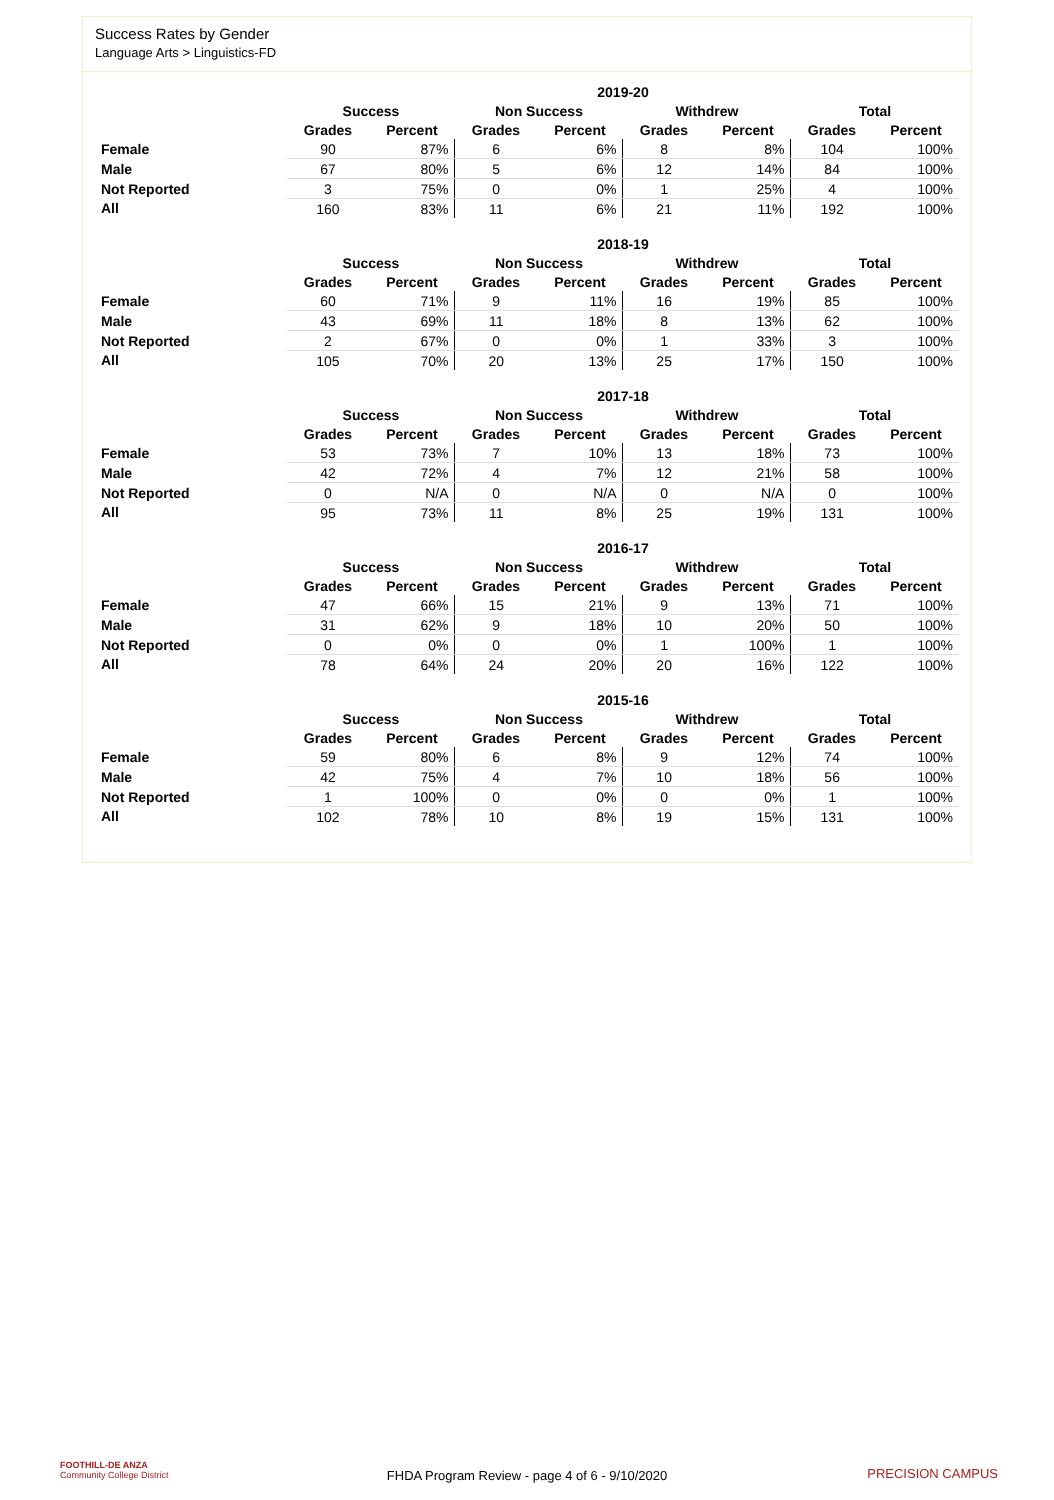Success Rates by Gender
Language Arts > Linguistics-FD
| | 2019-20 | | | | | | | |
| --- | --- | --- | --- | --- | --- | --- | --- | --- |
| | Success | | Non Success | | Withdrew | | Total | |
| | Grades | Percent | Grades | Percent | Grades | Percent | Grades | Percent |
| Female | 90 | 87% | 6 | 6% | 8 | 8% | 104 | 100% |
| Male | 67 | 80% | 5 | 6% | 12 | 14% | 84 | 100% |
| Not Reported | 3 | 75% | 0 | 0% | 1 | 25% | 4 | 100% |
| All | 160 | 83% | 11 | 6% | 21 | 11% | 192 | 100% |
| | 2018-19 | | | | | | | |
| --- | --- | --- | --- | --- | --- | --- | --- | --- |
| | Success | | Non Success | | Withdrew | | Total | |
| | Grades | Percent | Grades | Percent | Grades | Percent | Grades | Percent |
| Female | 60 | 71% | 9 | 11% | 16 | 19% | 85 | 100% |
| Male | 43 | 69% | 11 | 18% | 8 | 13% | 62 | 100% |
| Not Reported | 2 | 67% | 0 | 0% | 1 | 33% | 3 | 100% |
| All | 105 | 70% | 20 | 13% | 25 | 17% | 150 | 100% |
| | 2017-18 | | | | | | | |
| --- | --- | --- | --- | --- | --- | --- | --- | --- |
| | Success | | Non Success | | Withdrew | | Total | |
| | Grades | Percent | Grades | Percent | Grades | Percent | Grades | Percent |
| Female | 53 | 73% | 7 | 10% | 13 | 18% | 73 | 100% |
| Male | 42 | 72% | 4 | 7% | 12 | 21% | 58 | 100% |
| Not Reported | 0 | N/A | 0 | N/A | 0 | N/A | 0 | 100% |
| All | 95 | 73% | 11 | 8% | 25 | 19% | 131 | 100% |
| | 2016-17 | | | | | | | |
| --- | --- | --- | --- | --- | --- | --- | --- | --- |
| | Success | | Non Success | | Withdrew | | Total | |
| | Grades | Percent | Grades | Percent | Grades | Percent | Grades | Percent |
| Female | 47 | 66% | 15 | 21% | 9 | 13% | 71 | 100% |
| Male | 31 | 62% | 9 | 18% | 10 | 20% | 50 | 100% |
| Not Reported | 0 | 0% | 0 | 0% | 1 | 100% | 1 | 100% |
| All | 78 | 64% | 24 | 20% | 20 | 16% | 122 | 100% |
| | 2015-16 | | | | | | | |
| --- | --- | --- | --- | --- | --- | --- | --- | --- |
| | Success | | Non Success | | Withdrew | | Total | |
| | Grades | Percent | Grades | Percent | Grades | Percent | Grades | Percent |
| Female | 59 | 80% | 6 | 8% | 9 | 12% | 74 | 100% |
| Male | 42 | 75% | 4 | 7% | 10 | 18% | 56 | 100% |
| Not Reported | 1 | 100% | 0 | 0% | 0 | 0% | 1 | 100% |
| All | 102 | 78% | 10 | 8% | 19 | 15% | 131 | 100% |
FOOTHILL-DE ANZA
Community College District
FHDA Program Review - page 4 of 6 - 9/10/2020
PRECISION CAMPUS